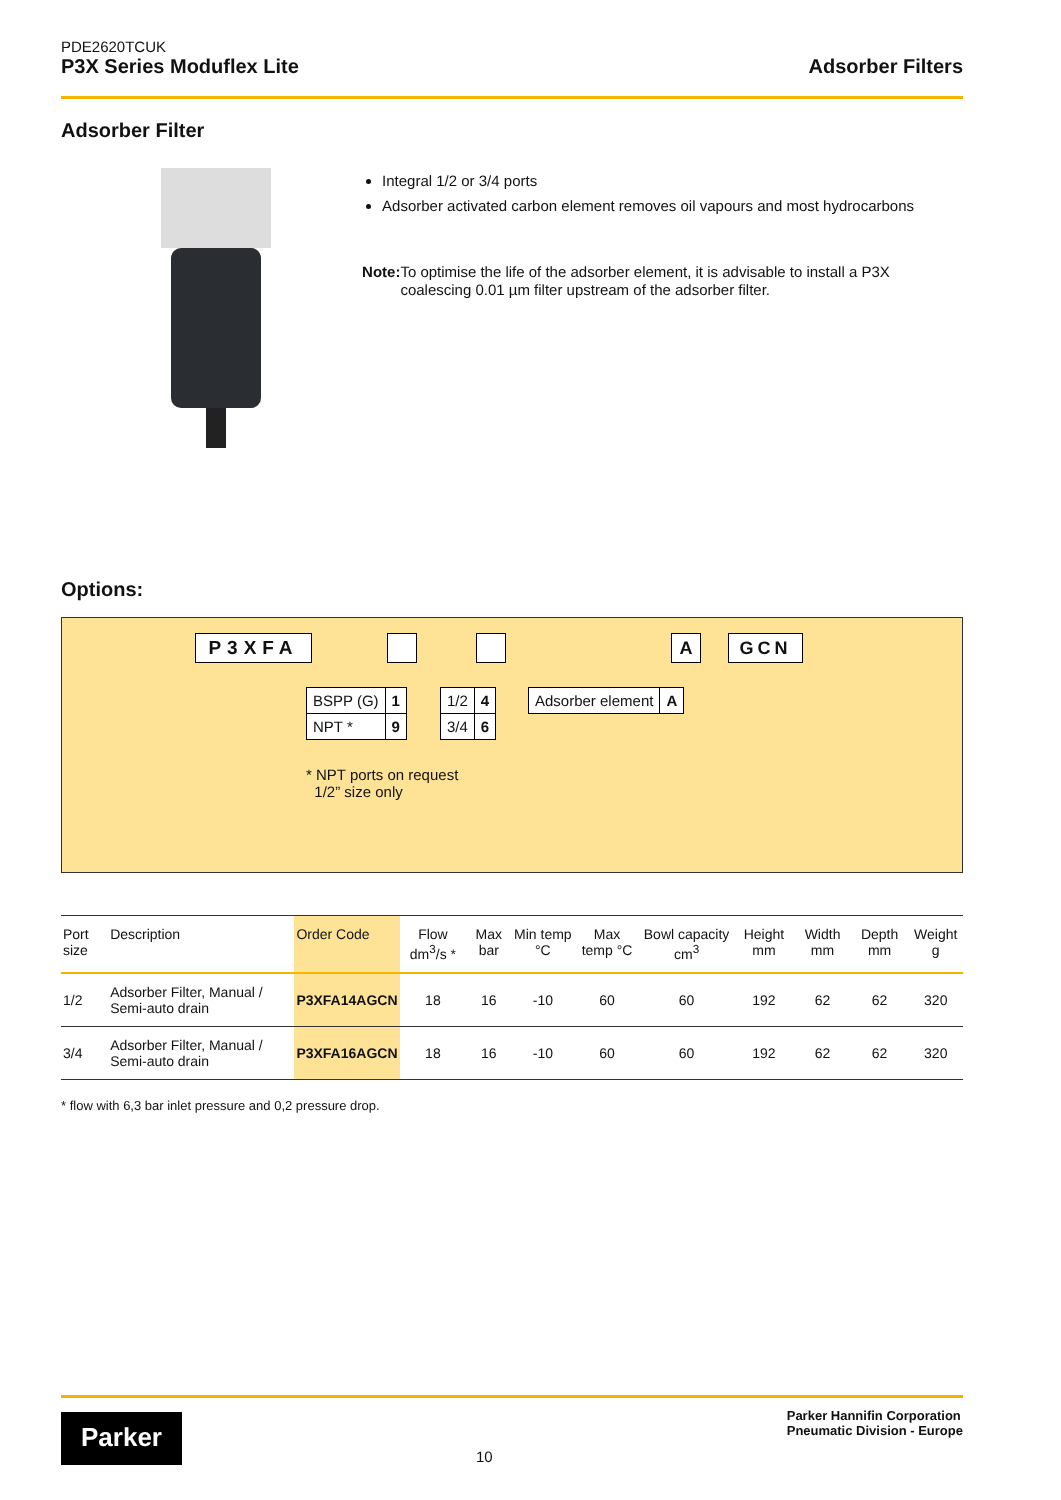PDE2620TCUK
P3X Series Moduflex Lite
Adsorber Filters
Adsorber Filter
Integral 1/2 or 3/4 ports
Adsorber activated carbon element removes oil vapours and most hydrocarbons
Note: To optimise the life of the adsorber element, it is advisable to install a P3X coalescing 0.01 µm filter upstream of the adsorber filter.
Options:
P3XFA A GCN
| BSPP (G) | 1 |
| NPT * | 9 |
| 1/2 | 4 |
| 3/4 | 6 |
| Adsorber element | A |
* NPT ports on request
1/2” size only
| Port size | Description | Order Code | Flow dm<sup>3</sup>/s * | Max bar | Min temp °C | Max temp °C | Bowl capacity cm<sup>3</sup> | Height mm | Width mm | Depth mm | Weight g |
| --- | --- | --- | --- | --- | --- | --- | --- | --- | --- | --- | --- |
| 1/2 | Adsorber Filter, Manual / Semi-auto drain | P3XFA14AGCN | 18 | 16 | -10 | 60 | 60 | 192 | 62 | 62 | 320 |
| 3/4 | Adsorber Filter, Manual / Semi-auto drain | P3XFA16AGCN | 18 | 16 | -10 | 60 | 60 | 192 | 62 | 62 | 320 |
* flow with 6,3 bar inlet pressure and 0,2 pressure drop.
Parker
10
Parker Hannifin Corporation
Pneumatic Division - Europe